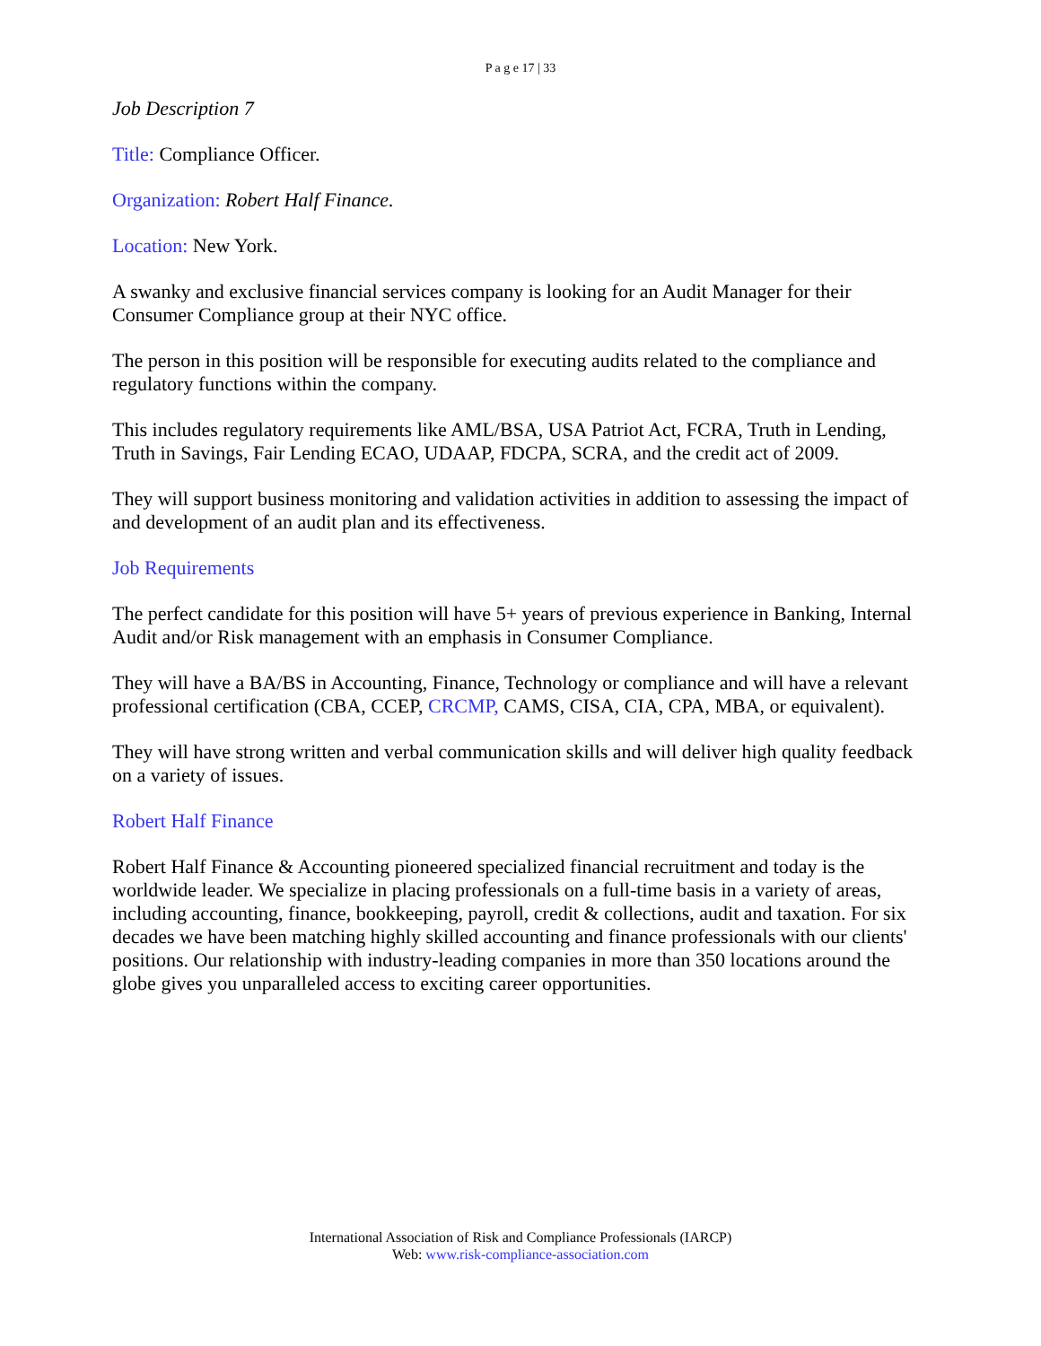P a g e 17 | 33
Job Description 7
Title: Compliance Officer.
Organization: Robert Half Finance.
Location: New York.
A swanky and exclusive financial services company is looking for an Audit Manager for their Consumer Compliance group at their NYC office.
The person in this position will be responsible for executing audits related to the compliance and regulatory functions within the company.
This includes regulatory requirements like AML/BSA, USA Patriot Act, FCRA, Truth in Lending, Truth in Savings, Fair Lending ECAO, UDAAP, FDCPA, SCRA, and the credit act of 2009.
They will support business monitoring and validation activities in addition to assessing the impact of and development of an audit plan and its effectiveness.
Job Requirements
The perfect candidate for this position will have 5+ years of previous experience in Banking, Internal Audit and/or Risk management with an emphasis in Consumer Compliance.
They will have a BA/BS in Accounting, Finance, Technology or compliance and will have a relevant professional certification (CBA, CCEP, CRCMP, CAMS, CISA, CIA, CPA, MBA, or equivalent).
They will have strong written and verbal communication skills and will deliver high quality feedback on a variety of issues.
Robert Half Finance
Robert Half Finance & Accounting pioneered specialized financial recruitment and today is the worldwide leader. We specialize in placing professionals on a full-time basis in a variety of areas, including accounting, finance, bookkeeping, payroll, credit & collections, audit and taxation. For six decades we have been matching highly skilled accounting and finance professionals with our clients' positions. Our relationship with industry-leading companies in more than 350 locations around the globe gives you unparalleled access to exciting career opportunities.
International Association of Risk and Compliance Professionals (IARCP)
Web: www.risk-compliance-association.com